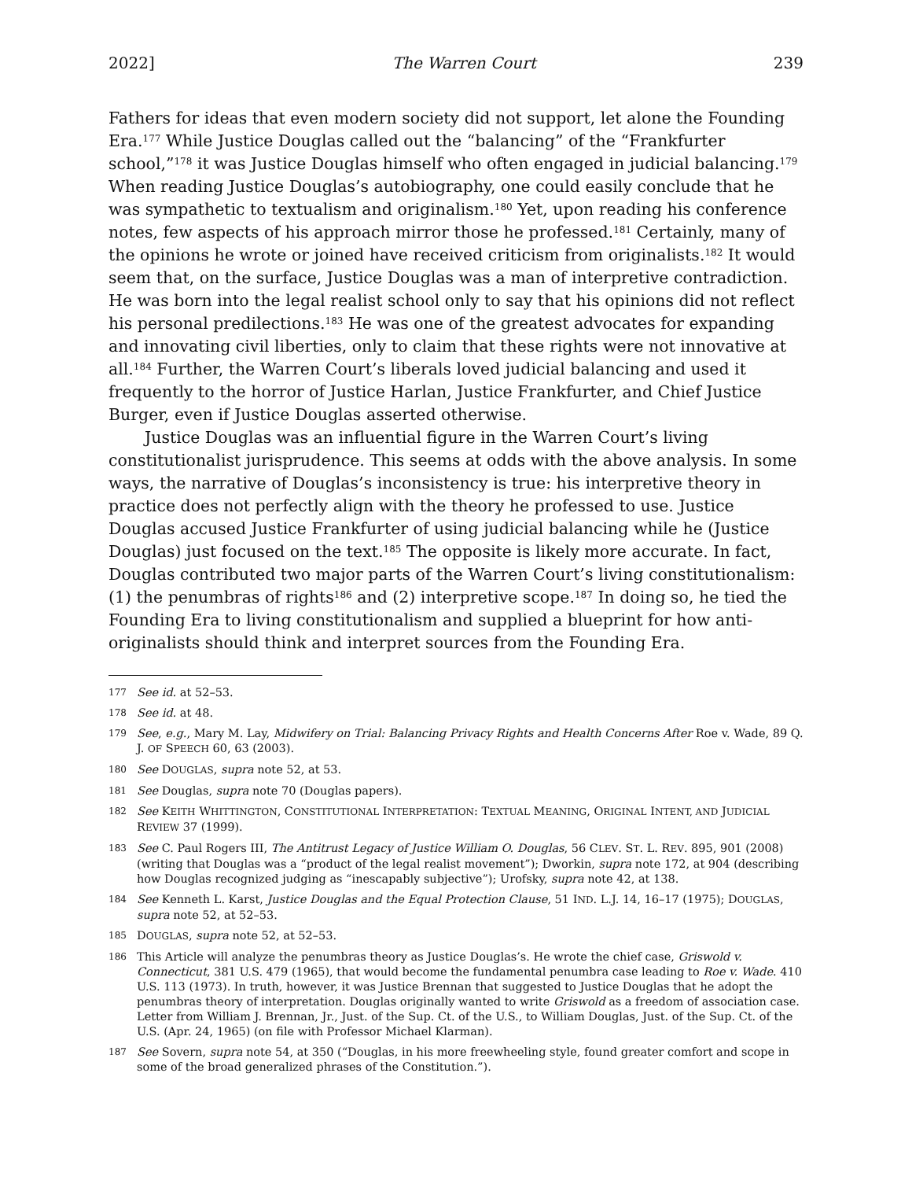2022] The Warren Court 239
Fathers for ideas that even modern society did not support, let alone the Founding Era.<sup>177</sup> While Justice Douglas called out the “balancing” of the “Frankfurter school,”<sup>178</sup> it was Justice Douglas himself who often engaged in judicial balancing.<sup>179</sup> When reading Justice Douglas’s autobiography, one could easily conclude that he was sympathetic to textualism and originalism.<sup>180</sup> Yet, upon reading his conference notes, few aspects of his approach mirror those he professed.<sup>181</sup> Certainly, many of the opinions he wrote or joined have received criticism from originalists.<sup>182</sup> It would seem that, on the surface, Justice Douglas was a man of interpretive contradiction. He was born into the legal realist school only to say that his opinions did not reflect his personal predilections.<sup>183</sup> He was one of the greatest advocates for expanding and innovating civil liberties, only to claim that these rights were not innovative at all.<sup>184</sup> Further, the Warren Court’s liberals loved judicial balancing and used it frequently to the horror of Justice Harlan, Justice Frankfurter, and Chief Justice Burger, even if Justice Douglas asserted otherwise.
Justice Douglas was an influential figure in the Warren Court’s living constitutionalist jurisprudence. This seems at odds with the above analysis. In some ways, the narrative of Douglas’s inconsistency is true: his interpretive theory in practice does not perfectly align with the theory he professed to use. Justice Douglas accused Justice Frankfurter of using judicial balancing while he (Justice Douglas) just focused on the text.<sup>185</sup> The opposite is likely more accurate. In fact, Douglas contributed two major parts of the Warren Court’s living constitutionalism: (1) the penumbras of rights<sup>186</sup> and (2) interpretive scope.<sup>187</sup> In doing so, he tied the Founding Era to living constitutionalism and supplied a blueprint for how anti-originalists should think and interpret sources from the Founding Era.
177 See id. at 52–53.
178 See id. at 48.
179 See, e.g., Mary M. Lay, Midwifery on Trial: Balancing Privacy Rights and Health Concerns After Roe v. Wade, 89 Q. J. OF SPEECH 60, 63 (2003).
180 See DOUGLAS, supra note 52, at 53.
181 See Douglas, supra note 70 (Douglas papers).
182 See KEITH WHITTINGTON, CONSTITUTIONAL INTERPRETATION: TEXTUAL MEANING, ORIGINAL INTENT, AND JUDICIAL REVIEW 37 (1999).
183 See C. Paul Rogers III, The Antitrust Legacy of Justice William O. Douglas, 56 CLEV. ST. L. REV. 895, 901 (2008) (writing that Douglas was a “product of the legal realist movement”); Dworkin, supra note 172, at 904 (describing how Douglas recognized judging as “inescapably subjective”); Urofsky, supra note 42, at 138.
184 See Kenneth L. Karst, Justice Douglas and the Equal Protection Clause, 51 IND. L.J. 14, 16–17 (1975); DOUGLAS, supra note 52, at 52–53.
185 DOUGLAS, supra note 52, at 52–53.
186 This Article will analyze the penumbras theory as Justice Douglas’s. He wrote the chief case, Griswold v. Connecticut, 381 U.S. 479 (1965), that would become the fundamental penumbra case leading to Roe v. Wade. 410 U.S. 113 (1973). In truth, however, it was Justice Brennan that suggested to Justice Douglas that he adopt the penumbras theory of interpretation. Douglas originally wanted to write Griswold as a freedom of association case. Letter from William J. Brennan, Jr., Just. of the Sup. Ct. of the U.S., to William Douglas, Just. of the Sup. Ct. of the U.S. (Apr. 24, 1965) (on file with Professor Michael Klarman).
187 See Sovern, supra note 54, at 350 (“Douglas, in his more freewheeling style, found greater comfort and scope in some of the broad generalized phrases of the Constitution.”).